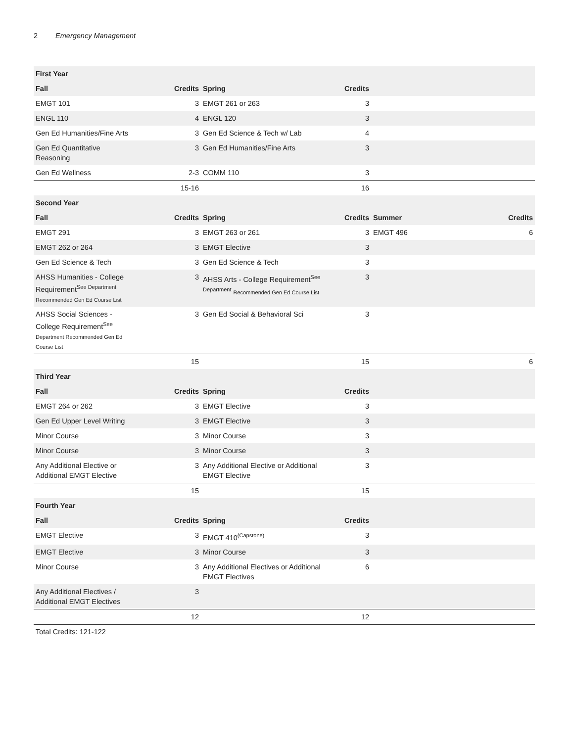2 Emergency Management
| First Year | | | | | |
| --- | --- | --- | --- | --- | --- |
| Fall | Credits | Spring | Credits | | |
| EMGT 101 | 3 | EMGT 261 or 263 | 3 | | |
| ENGL 110 | 4 | ENGL 120 | 3 | | |
| Gen Ed Humanities/Fine Arts | 3 | Gen Ed Science & Tech w/ Lab | 4 | | |
| Gen Ed Quantitative Reasoning | 3 | Gen Ed Humanities/Fine Arts | 3 | | |
| Gen Ed Wellness | 2-3 | COMM 110 | 3 | | |
| | 15-16 | | 16 | | |
| Second Year | | | | | |
| Fall | Credits | Spring | Credits | Summer | Credits |
| EMGT 291 | 3 | EMGT 263 or 261 | 3 | EMGT 496 | 6 |
| EMGT 262 or 264 | 3 | EMGT Elective | 3 | | |
| Gen Ed Science & Tech | 3 | Gen Ed Science & Tech | 3 | | |
| AHSS Humanities - College Requirement<sup>See Department</sup> Recommended Gen Ed Course List | 3 | AHSS Arts - College Requirement<sup>See Department</sup> Recommended Gen Ed Course List | 3 | | |
| AHSS Social Sciences - College Requirement<sup>See</sup> Department Recommended Gen Ed Course List | 3 | Gen Ed Social & Behavioral Sci | 3 | | |
| | 15 | | 15 | | 6 |
| Third Year | | | | | |
| Fall | Credits | Spring | Credits | | |
| EMGT 264 or 262 | 3 | EMGT Elective | 3 | | |
| Gen Ed Upper Level Writing | 3 | EMGT Elective | 3 | | |
| Minor Course | 3 | Minor Course | 3 | | |
| Minor Course | 3 | Minor Course | 3 | | |
| Any Additional Elective or Additional EMGT Elective | 3 | Any Additional Elective or Additional EMGT Elective | 3 | | |
| | 15 | | 15 | | |
| Fourth Year | | | | | |
| Fall | Credits | Spring | Credits | | |
| EMGT Elective | 3 | EMGT 410<sup>(Capstone)</sup> | 3 | | |
| EMGT Elective | 3 | Minor Course | 3 | | |
| Minor Course | 3 | Any Additional Electives or Additional EMGT Electives | 6 | | |
| Any Additional Electives / Additional EMGT Electives | 3 | | | | |
| | 12 | | 12 | | |
Total Credits: 121-122